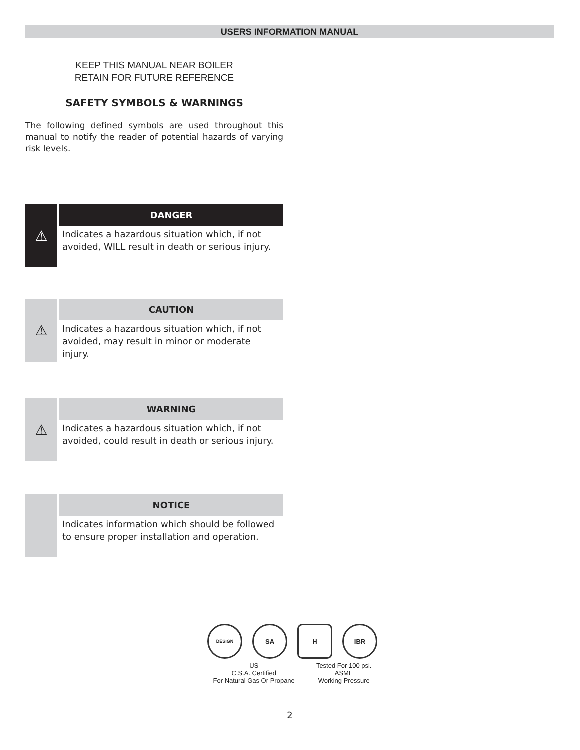USERS INFORMATION MANUAL
KEEP THIS MANUAL NEAR BOILER
RETAIN FOR FUTURE REFERENCE
SAFETY SYMBOLS & WARNINGS
The following defined symbols are used throughout this manual to notify the reader of potential hazards of varying risk levels.
⚠
DANGER
Indicates a hazardous situation which, if not avoided, WILL result in death or serious injury.
⚠
CAUTION
Indicates a hazardous situation which, if not avoided, may result in minor or moderate injury.
⚠
WARNING
Indicates a hazardous situation which, if not avoided, could result in death or serious injury.
NOTICE
Indicates information which should be followed to ensure proper installation and operation.
DESIGN
SA H IBR
US
C.S.A. Certified
For Natural Gas Or Propane
Tested For 100 psi.
ASME
Working Pressure
2